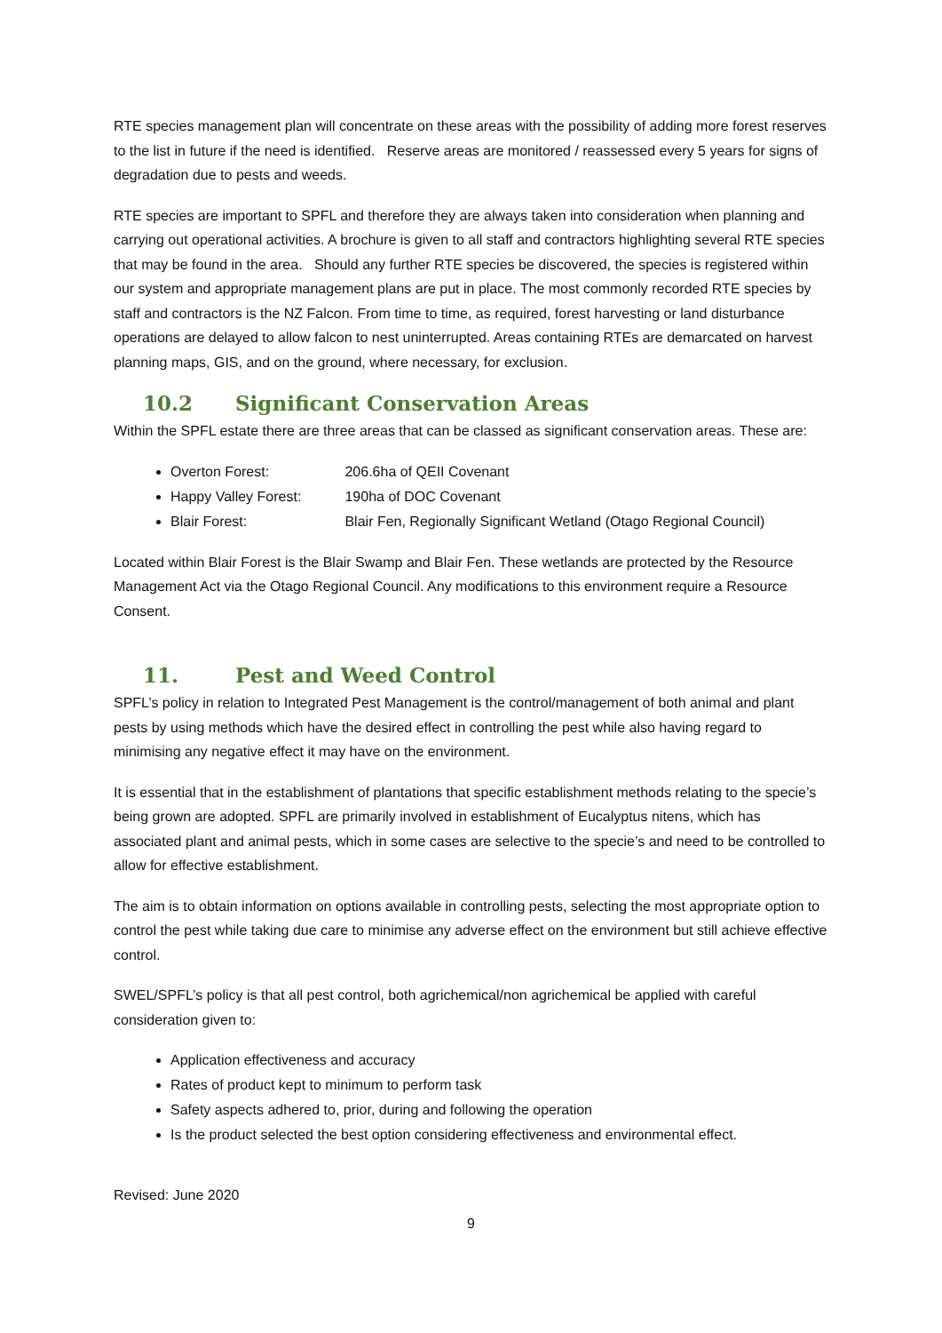RTE species management plan will concentrate on these areas with the possibility of adding more forest reserves to the list in future if the need is identified. Reserve areas are monitored / reassessed every 5 years for signs of degradation due to pests and weeds.
RTE species are important to SPFL and therefore they are always taken into consideration when planning and carrying out operational activities. A brochure is given to all staff and contractors highlighting several RTE species that may be found in the area. Should any further RTE species be discovered, the species is registered within our system and appropriate management plans are put in place. The most commonly recorded RTE species by staff and contractors is the NZ Falcon. From time to time, as required, forest harvesting or land disturbance operations are delayed to allow falcon to nest uninterrupted. Areas containing RTEs are demarcated on harvest planning maps, GIS, and on the ground, where necessary, for exclusion.
10.2 Significant Conservation Areas
Within the SPFL estate there are three areas that can be classed as significant conservation areas. These are:
Overton Forest: 206.6ha of QEII Covenant
Happy Valley Forest: 190ha of DOC Covenant
Blair Forest: Blair Fen, Regionally Significant Wetland (Otago Regional Council)
Located within Blair Forest is the Blair Swamp and Blair Fen. These wetlands are protected by the Resource Management Act via the Otago Regional Council. Any modifications to this environment require a Resource Consent.
11. Pest and Weed Control
SPFL’s policy in relation to Integrated Pest Management is the control/management of both animal and plant pests by using methods which have the desired effect in controlling the pest while also having regard to minimising any negative effect it may have on the environment.
It is essential that in the establishment of plantations that specific establishment methods relating to the specie’s being grown are adopted. SPFL are primarily involved in establishment of Eucalyptus nitens, which has associated plant and animal pests, which in some cases are selective to the specie’s and need to be controlled to allow for effective establishment.
The aim is to obtain information on options available in controlling pests, selecting the most appropriate option to control the pest while taking due care to minimise any adverse effect on the environment but still achieve effective control.
SWEL/SPFL’s policy is that all pest control, both agrichemical/non agrichemical be applied with careful consideration given to:
Application effectiveness and accuracy
Rates of product kept to minimum to perform task
Safety aspects adhered to, prior, during and following the operation
Is the product selected the best option considering effectiveness and environmental effect.
Revised: June 2020
9